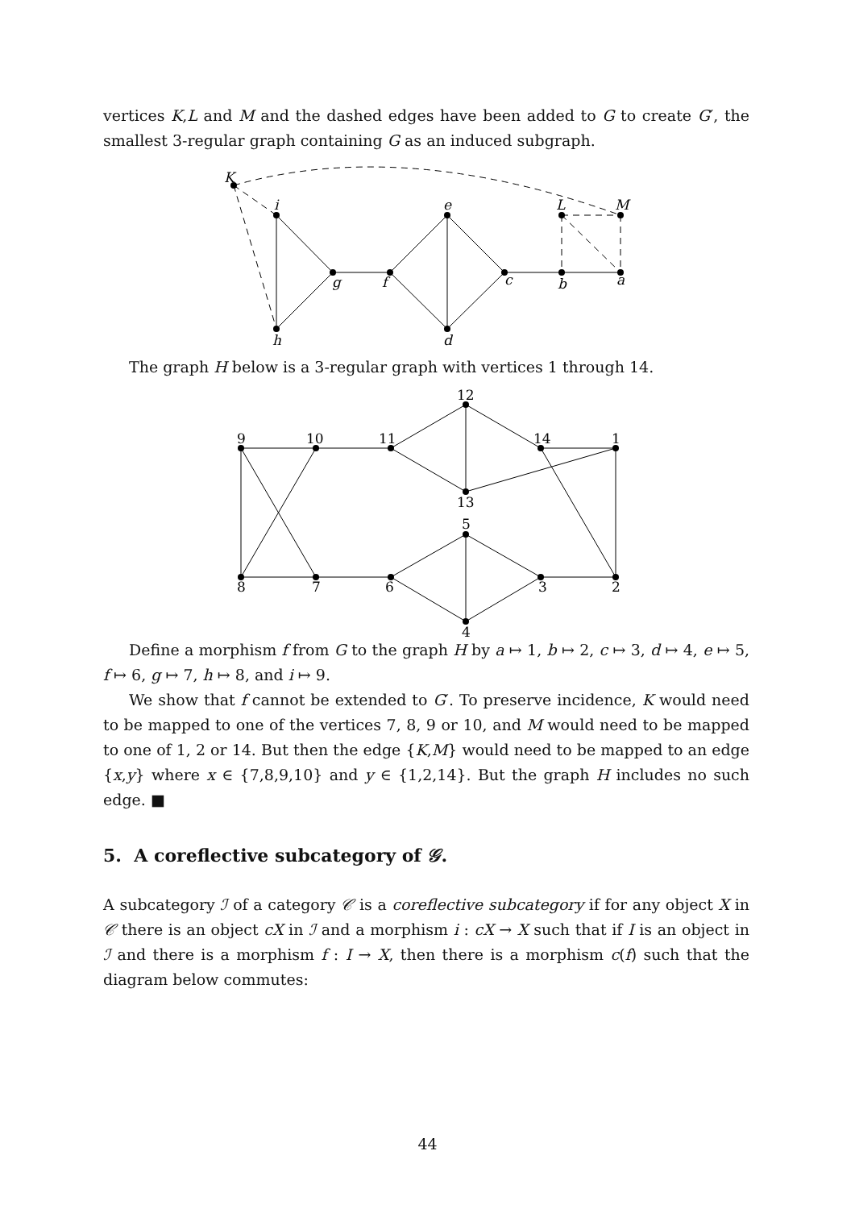vertices K,L and M and the dashed edges have been added to G to create G′, the smallest 3-regular graph containing G as an induced subgraph.
K
i
e
L
M
g
f
c
b
a
h
d
The graph H below is a 3-regular graph with vertices 1 through 14.
9
10
11
12
13
14
1
8
7
6
5
4
3
2
Define a morphism f from G to the graph H by a ↦ 1, b ↦ 2, c ↦ 3, d ↦ 4, e ↦ 5, f ↦ 6, g ↦ 7, h ↦ 8, and i ↦ 9.
We show that f cannot be extended to G′. To preserve incidence, K would need to be mapped to one of the vertices 7, 8, 9 or 10, and M would need to be mapped to one of 1, 2 or 14. But then the edge {K,M} would need to be mapped to an edge {x,y} where x ∈ {7,8,9,10} and y ∈ {1,2,14}. But the graph H includes no such edge. ■
5. A coreflective subcategory of 𝒢.
A subcategory ℐ of a category 𝒞 is a coreflective subcategory if for any object X in 𝒞 there is an object cX in ℐ and a morphism i : cX → X such that if I is an object in ℐ and there is a morphism f : I → X, then there is a morphism c(f) such that the diagram below commutes:
44